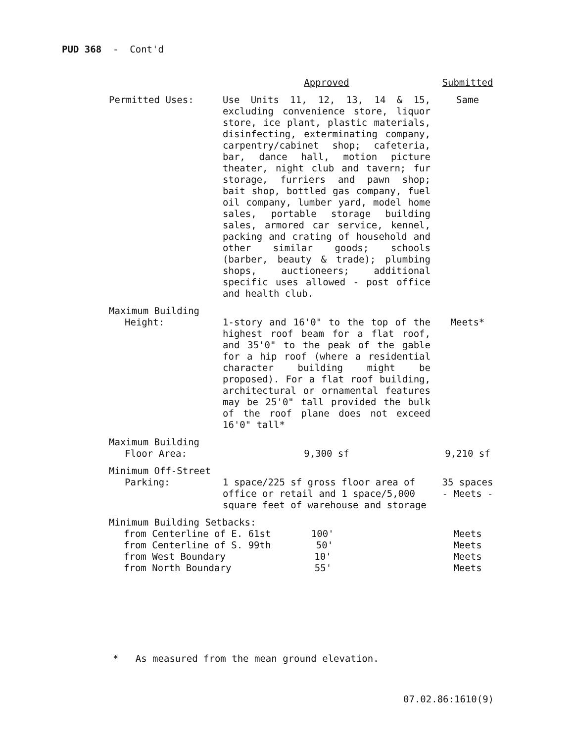PUD 368 - Cont'd
| | Approved | Submitted |
| --- | --- | --- |
| Permitted Uses: | Use Units 11, 12, 13, 14 & 15, excluding convenience store, liquor store, ice plant, plastic materials, disinfecting, exterminating company, carpentry/cabinet shop; cafeteria, bar, dance hall, motion picture theater, night club and tavern; fur storage, furriers and pawn shop; bait shop, bottled gas company, fuel oil company, lumber yard, model home sales, portable storage building sales, armored car service, kennel, packing and crating of household and other similar goods; schools (barber, beauty & trade); plumbing shops, auctioneers; additional specific uses allowed - post office and health club. | Same |
| Maximum Building Height: | 1-story and 16'0" to the top of the highest roof beam for a flat roof, and 35'0" to the peak of the gable for a hip roof (where a residential character building might be proposed). For a flat roof building, architectural or ornamental features may be 25'0" tall provided the bulk of the roof plane does not exceed 16'0" tall* | Meets* |
| Maximum Building Floor Area: | 9,300 sf | 9,210 sf |
| Minimum Off-Street Parking: | 1 space/225 sf gross floor area of office or retail and 1 space/5,000 square feet of warehouse and storage | 35 spaces - Meets - |
| Minimum Building Setbacks: | | |
| from Centerline of E. 61st 100' | | Meets |
| from Centerline of S. 99th 50' | | Meets |
| from West Boundary 10' | | Meets |
| from North Boundary 55' | | Meets |
* As measured from the mean ground elevation.
07.02.86:1610(9)